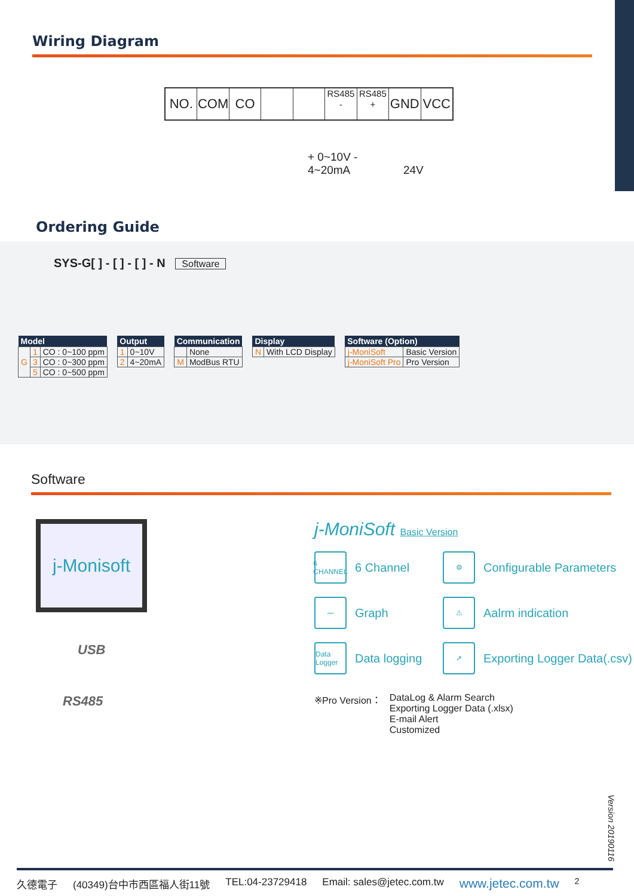Wiring Diagram
NO. COM CO
RS485
-
RS485
+
GND VCC
+ 0~10V -
4~20mA 24V
Ordering Guide
SYS-G[ ] - [ ] - [ ] - N Software
| Model | | |
| --- | --- | --- |
| G | 1 | CO : 0~100 ppm |
| | 3 | CO : 0~300 ppm |
| | 5 | CO : 0~500 ppm |
| Output | |
| --- | --- |
| 1 | 0~10V |
| 2 | 4~20mA |
| Communication | |
| --- | --- |
| | None |
| M | ModBus RTU |
| Display | |
| --- | --- |
| N | With LCD Display |
| Software (Option) | |
| --- | --- |
| j-MoniSoft | Basic Version |
| j-MoniSoft Pro | Pro Version |
Software
j-Monisoft
USB
RS485
j-MoniSoft Basic Version
6 CHANNEL 6 Channel
⚙ Configurable Parameters
〰 Graph
⚠ Aalrm indication
Data Logger Data logging
↗ Exporting Logger Data(.csv)
※Pro Version： DataLog & Alarm Search
Exporting Logger Data (.xlsx)
E-mail Alert
Customized
Version 20190116
久德電子 (40349)台中市西區福人街11號 TEL:04-23729418 Email: sales@jetec.com.tw www.jetec.com.tw<sup>2</sup>